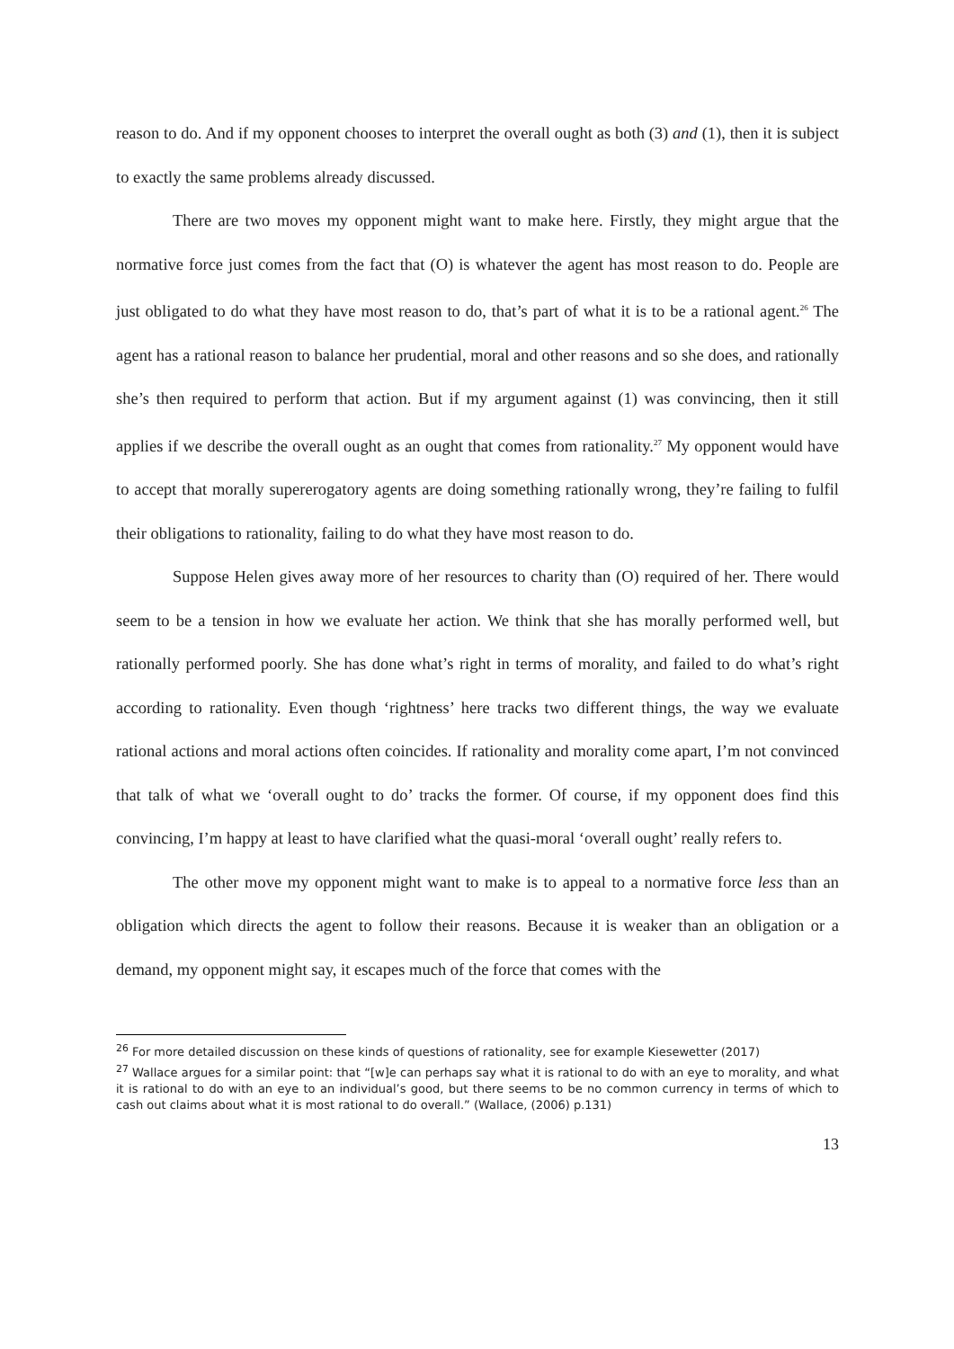reason to do. And if my opponent chooses to interpret the overall ought as both (3) and (1), then it is subject to exactly the same problems already discussed.
There are two moves my opponent might want to make here. Firstly, they might argue that the normative force just comes from the fact that (O) is whatever the agent has most reason to do. People are just obligated to do what they have most reason to do, that’s part of what it is to be a rational agent.<sup>26</sup> The agent has a rational reason to balance her prudential, moral and other reasons and so she does, and rationally she’s then required to perform that action. But if my argument against (1) was convincing, then it still applies if we describe the overall ought as an ought that comes from rationality.<sup>27</sup> My opponent would have to accept that morally supererogatory agents are doing something rationally wrong, they’re failing to fulfil their obligations to rationality, failing to do what they have most reason to do.
Suppose Helen gives away more of her resources to charity than (O) required of her. There would seem to be a tension in how we evaluate her action. We think that she has morally performed well, but rationally performed poorly. She has done what’s right in terms of morality, and failed to do what’s right according to rationality. Even though ‘rightness’ here tracks two different things, the way we evaluate rational actions and moral actions often coincides. If rationality and morality come apart, I’m not convinced that talk of what we ‘overall ought to do’ tracks the former. Of course, if my opponent does find this convincing, I’m happy at least to have clarified what the quasi-moral ‘overall ought’ really refers to.
The other move my opponent might want to make is to appeal to a normative force less than an obligation which directs the agent to follow their reasons. Because it is weaker than an obligation or a demand, my opponent might say, it escapes much of the force that comes with the
<sup>26</sup> For more detailed discussion on these kinds of questions of rationality, see for example Kiesewetter (2017)
<sup>27</sup> Wallace argues for a similar point: that “[w]e can perhaps say what it is rational to do with an eye to morality, and what it is rational to do with an eye to an individual’s good, but there seems to be no common currency in terms of which to cash out claims about what it is most rational to do overall.” (Wallace, (2006) p.131)
13